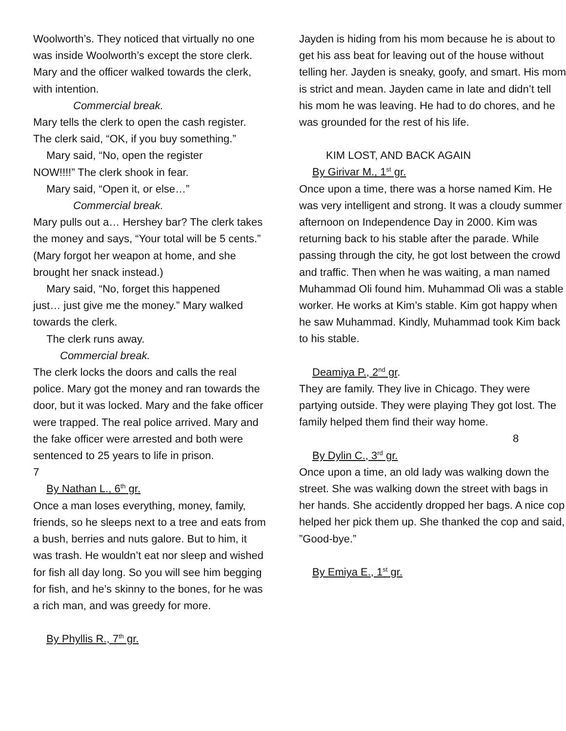Woolworth’s. They noticed that virtually no one was inside Woolworth’s except the store clerk. Mary and the officer walked towards the clerk, with intention.
Commercial break.
Mary tells the clerk to open the cash register. The clerk said, “OK, if you buy something.”
Mary said, “No, open the register
NOW!!!!” The clerk shook in fear.
Mary said, “Open it, or else…”
Commercial break.
Mary pulls out a… Hershey bar? The clerk takes the money and says, “Your total will be 5 cents.” (Mary forgot her weapon at home, and she brought her snack instead.)
Mary said, “No, forget this happened
just… just give me the money.” Mary walked towards the clerk.
The clerk runs away.
Commercial break.
The clerk locks the doors and calls the real police. Mary got the money and ran towards the door, but it was locked. Mary and the fake officer were trapped. The real police arrived. Mary and the fake officer were arrested and both were sentenced to 25 years to life in prison.
7
By Nathan L., 6<sup>th</sup> gr.
Once a man loses everything, money, family, friends, so he sleeps next to a tree and eats from a bush, berries and nuts galore. But to him, it was trash. He wouldn’t eat nor sleep and wished for fish all day long. So you will see him begging for fish, and he’s skinny to the bones, for he was a rich man, and was greedy for more.
By Phyllis R., 7<sup>th</sup> gr.
Jayden is hiding from his mom because he is about to get his ass beat for leaving out of the house without telling her. Jayden is sneaky, goofy, and smart. His mom is strict and mean. Jayden came in late and didn’t tell his mom he was leaving. He had to do chores, and he was grounded for the rest of his life.
KIM LOST, AND BACK AGAIN
By Girivar M., 1<sup>st</sup> gr.
Once upon a time, there was a horse named Kim. He was very intelligent and strong. It was a cloudy summer afternoon on Independence Day in 2000. Kim was returning back to his stable after the parade. While passing through the city, he got lost between the crowd and traffic. Then when he was waiting, a man named Muhammad Oli found him. Muhammad Oli was a stable worker. He works at Kim’s stable. Kim got happy when he saw Muhammad. Kindly, Muhammad took Kim back to his stable.
Deamiya P., 2<sup>nd</sup> gr.
They are family. They live in Chicago. They were partying outside. They were playing They got lost. The family helped them find their way home.
8
By Dylin C., 3<sup>rd</sup> gr.
Once upon a time, an old lady was walking down the street. She was walking down the street with bags in her hands. She accidently dropped her bags. A nice cop helped her pick them up. She thanked the cop and said, ”Good-bye.”
By Emiya E., 1<sup>st</sup> gr.